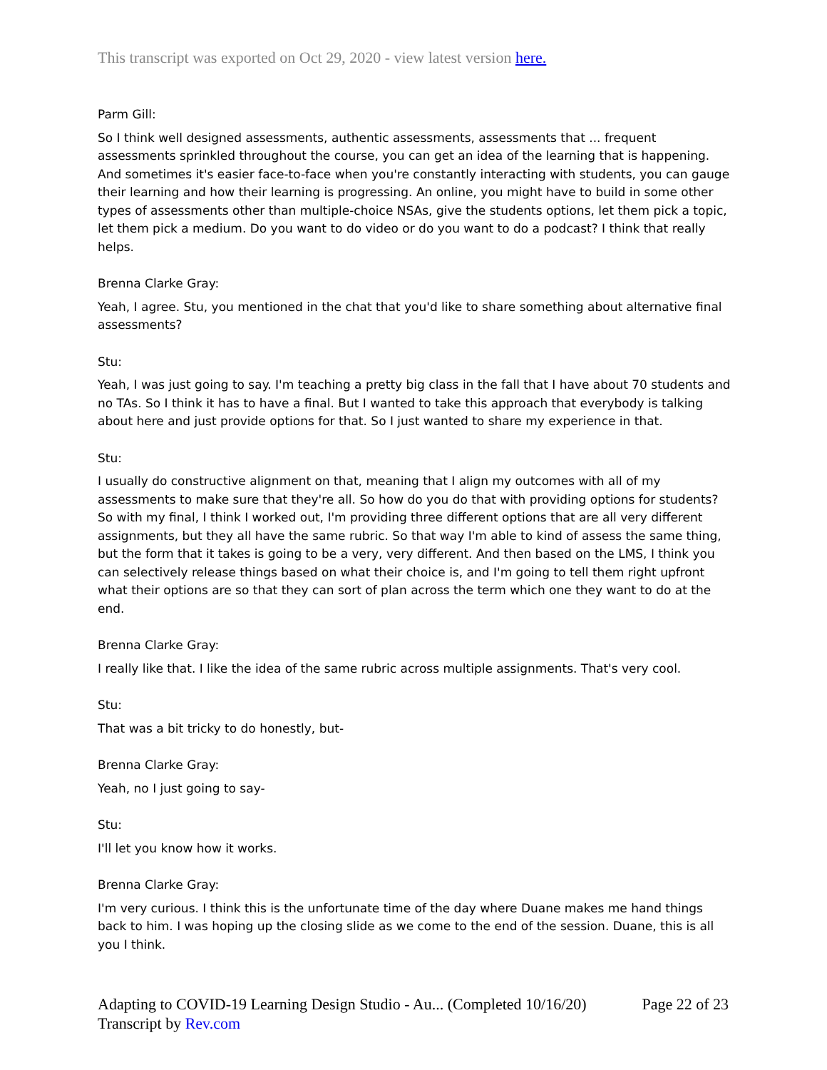This transcript was exported on Oct 29, 2020 - view latest version here.
Parm Gill:
So I think well designed assessments, authentic assessments, assessments that ... frequent assessments sprinkled throughout the course, you can get an idea of the learning that is happening. And sometimes it's easier face-to-face when you're constantly interacting with students, you can gauge their learning and how their learning is progressing. An online, you might have to build in some other types of assessments other than multiple-choice NSAs, give the students options, let them pick a topic, let them pick a medium. Do you want to do video or do you want to do a podcast? I think that really helps.
Brenna Clarke Gray:
Yeah, I agree. Stu, you mentioned in the chat that you'd like to share something about alternative final assessments?
Stu:
Yeah, I was just going to say. I'm teaching a pretty big class in the fall that I have about 70 students and no TAs. So I think it has to have a final. But I wanted to take this approach that everybody is talking about here and just provide options for that. So I just wanted to share my experience in that.
Stu:
I usually do constructive alignment on that, meaning that I align my outcomes with all of my assessments to make sure that they're all. So how do you do that with providing options for students? So with my final, I think I worked out, I'm providing three different options that are all very different assignments, but they all have the same rubric. So that way I'm able to kind of assess the same thing, but the form that it takes is going to be a very, very different. And then based on the LMS, I think you can selectively release things based on what their choice is, and I'm going to tell them right upfront what their options are so that they can sort of plan across the term which one they want to do at the end.
Brenna Clarke Gray:
I really like that. I like the idea of the same rubric across multiple assignments. That's very cool.
Stu:
That was a bit tricky to do honestly, but-
Brenna Clarke Gray:
Yeah, no I just going to say-
Stu:
I'll let you know how it works.
Brenna Clarke Gray:
I'm very curious. I think this is the unfortunate time of the day where Duane makes me hand things back to him. I was hoping up the closing slide as we come to the end of the session. Duane, this is all you I think.
Adapting to COVID-19 Learning Design Studio - Au... (Completed 10/16/20) Page 22 of 23
Transcript by Rev.com